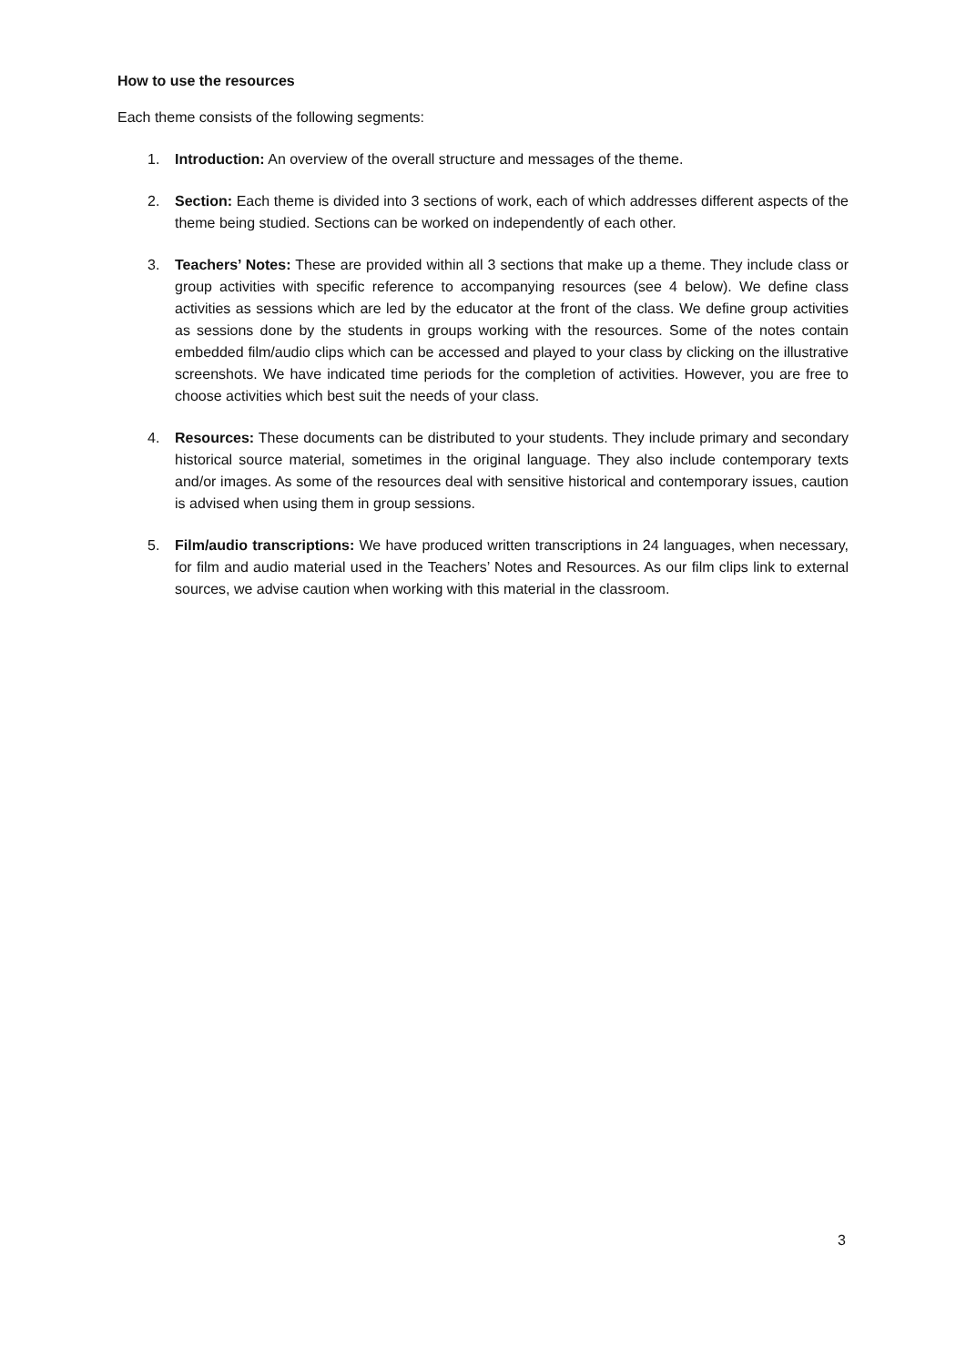How to use the resources
Each theme consists of the following segments:
1. Introduction: An overview of the overall structure and messages of the theme.
2. Section: Each theme is divided into 3 sections of work, each of which addresses different aspects of the theme being studied. Sections can be worked on independently of each other.
3. Teachers’ Notes: These are provided within all 3 sections that make up a theme. They include class or group activities with specific reference to accompanying resources (see 4 below). We define class activities as sessions which are led by the educator at the front of the class. We define group activities as sessions done by the students in groups working with the resources. Some of the notes contain embedded film/audio clips which can be accessed and played to your class by clicking on the illustrative screenshots. We have indicated time periods for the completion of activities. However, you are free to choose activities which best suit the needs of your class.
4. Resources: These documents can be distributed to your students. They include primary and secondary historical source material, sometimes in the original language. They also include contemporary texts and/or images. As some of the resources deal with sensitive historical and contemporary issues, caution is advised when using them in group sessions.
5. Film/audio transcriptions: We have produced written transcriptions in 24 languages, when necessary, for film and audio material used in the Teachers’ Notes and Resources. As our film clips link to external sources, we advise caution when working with this material in the classroom.
3